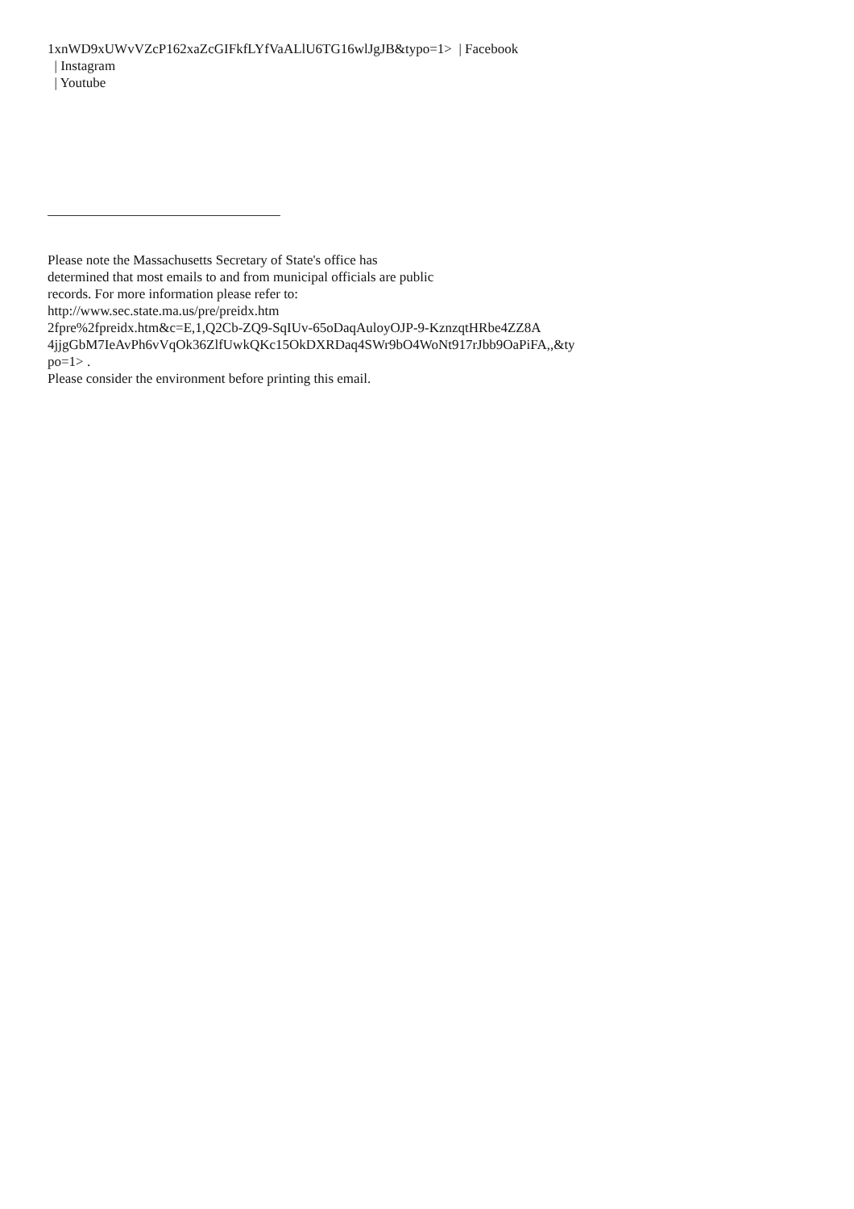1xnWD9xUWvVZcP162xaZcGIFkfLYfVaALlU6TG16wlJgJB&typo=1> | Facebook
| Instagram
| Youtube
Please note the Massachusetts Secretary of State's office has
determined that most emails to and from municipal officials are public
records. For more information please refer to:
http://www.sec.state.ma.us/pre/preidx.htm
2fpre%2fpreidx.htm&c=E,1,Q2Cb-ZQ9-SqIUv-65oDaqAuloyOJP-9-KznzqtHRbe4ZZ8A
4jjgGbM7IeAvPh6vVqOk36ZlfUwkQKc15OkDXRDaq4SWr9bO4WoNt917rJbb9OaPiFA,,&ty
po=1> .
Please consider the environment before printing this email.